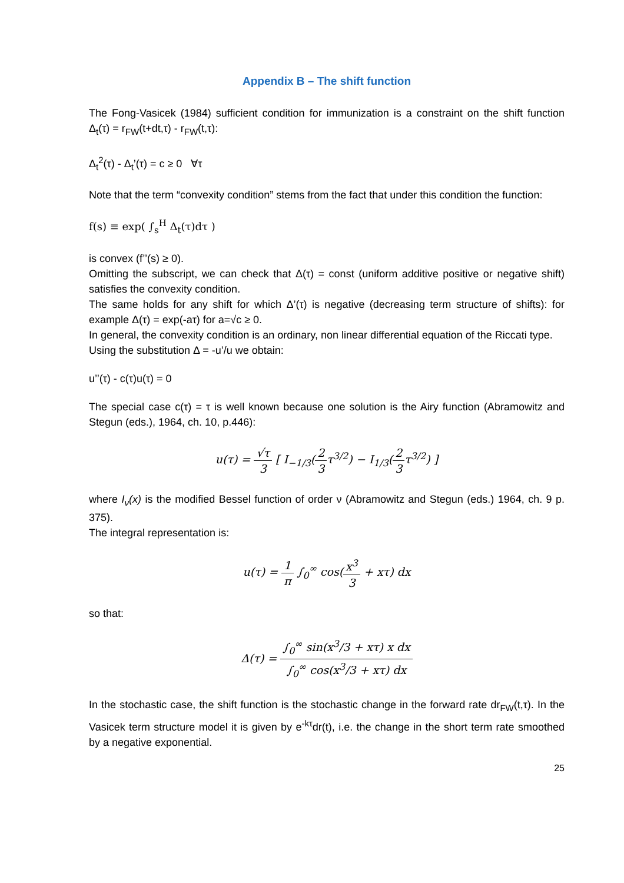Appendix B – The shift function
The Fong-Vasicek (1984) sufficient condition for immunization is a constraint on the shift function Δ<sub>t</sub>(τ) = r<sub>FW</sub>(t+dt,τ) - r<sub>FW</sub>(t,τ):
Δ<sub>t</sub><sup>2</sup>(τ) - Δ<sub>t</sub>’(τ) = c ≥ 0 ∀τ
Note that the term “convexity condition” stems from the fact that under this condition the function:
f(s) ≡ exp( ∫<sub>s</sub><sup>H</sup> Δ<sub>t</sub>(τ)dτ )
is convex (f’’(s) ≥ 0).
Omitting the subscript, we can check that Δ(τ) = const (uniform additive positive or negative shift) satisfies the convexity condition.
The same holds for any shift for which Δ’(τ) is negative (decreasing term structure of shifts): for example Δ(τ) = exp(-aτ) for a=√c ≥ 0.
In general, the convexity condition is an ordinary, non linear differential equation of the Riccati type.
Using the substitution Δ = -u’/u we obtain:
u’’(τ) - c(τ)u(τ) = 0
The special case c(τ) = τ is well known because one solution is the Airy function (Abramowitz and Stegun (eds.), 1964, ch. 10, p.446):
u(τ) = √τ 3 [ I<sub>−1/3</sub>(2 3τ<sup>3/2</sup>) − I<sub>1/3</sub>(2 3τ<sup>3/2</sup>) ]
where I<sub>ν</sub>(x) is the modified Bessel function of order ν (Abramowitz and Stegun (eds.) 1964, ch. 9 p. 375).
The integral representation is:
u(τ) = 1 π ∫<sub>0</sub><sup>∞</sup> cos(x<sup>3</sup> 3 + xτ) dx
so that:
Δ(τ) = ∫<sub>0</sub><sup>∞</sup> sin(x<sup>3</sup>/3 + xτ) x dx ∫<sub>0</sub><sup>∞</sup> cos(x<sup>3</sup>/3 + xτ) dx
In the stochastic case, the shift function is the stochastic change in the forward rate dr<sub>FW</sub>(t,τ). In the Vasicek term structure model it is given by e<sup>-kτ</sup>dr(t), i.e. the change in the short term rate smoothed by a negative exponential.
25